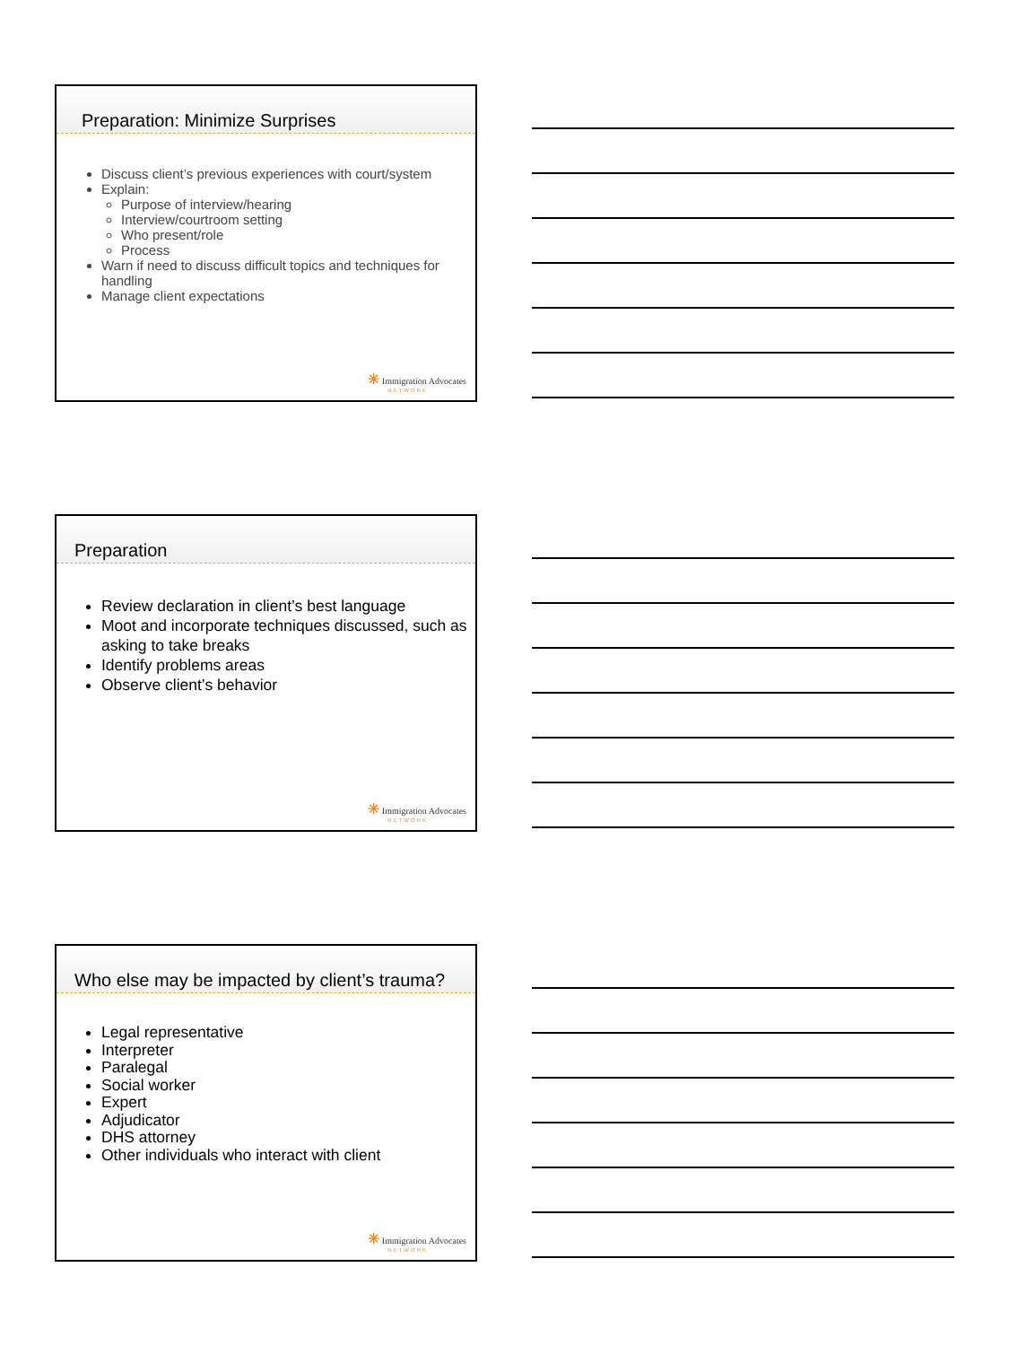Preparation: Minimize Surprises
Discuss client’s previous experiences with court/system
Explain:
Purpose of interview/hearing
Interview/courtroom setting
Who present/role
Process
Warn if need to discuss difficult topics and techniques for handling
Manage client expectations
✳ Immigration Advocates
NETWORK
Preparation
Review declaration in client’s best language
Moot and incorporate techniques discussed, such as asking to take breaks
Identify problems areas
Observe client’s behavior
✳ Immigration Advocates
NETWORK
Who else may be impacted by client’s trauma?
Legal representative
Interpreter
Paralegal
Social worker
Expert
Adjudicator
DHS attorney
Other individuals who interact with client
✳ Immigration Advocates
NETWORK